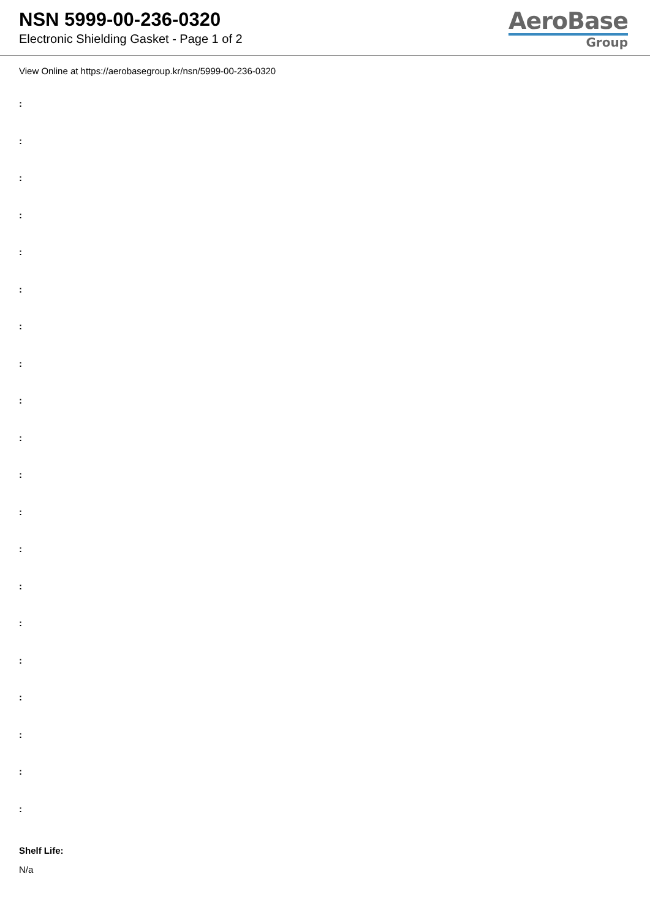NSN 5999-00-236-0320
Electronic Shielding Gasket - Page 1 of 2
AeroBase
Group
View Online at https://aerobasegroup.kr/nsn/5999-00-236-0320
:
:
:
:
:
:
:
:
:
:
:
:
:
:
:
:
:
:
:
:
Shelf Life:
N/a